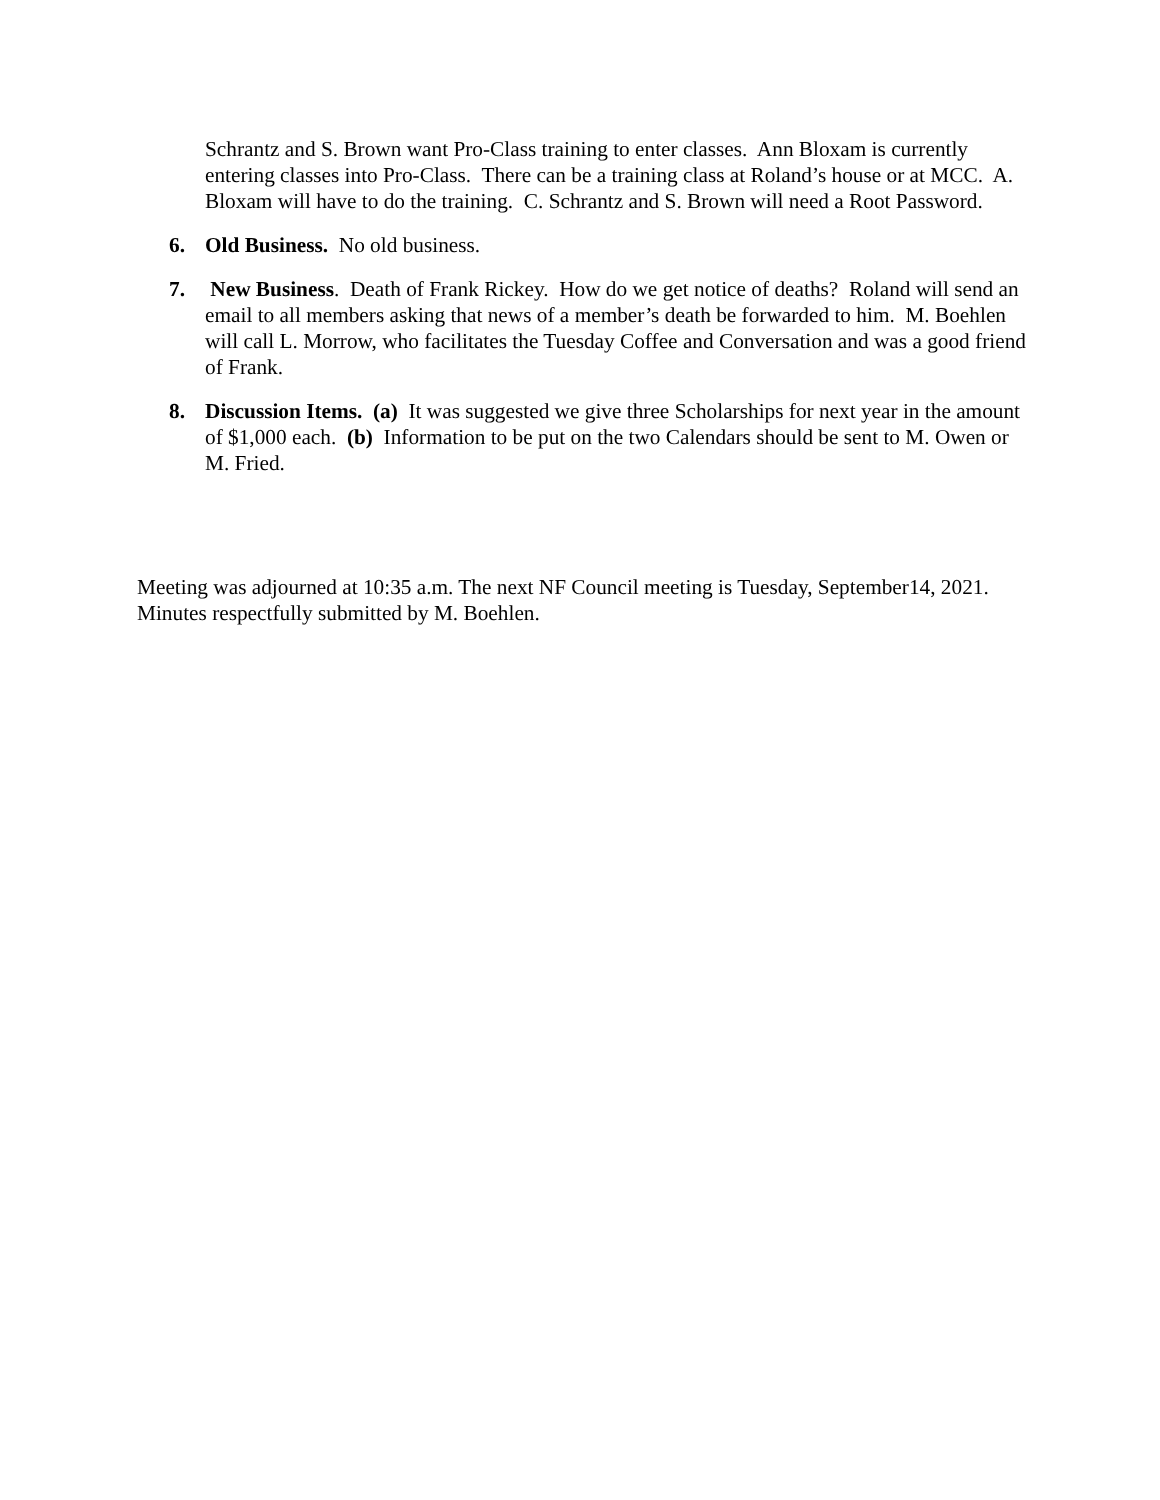Schrantz and S. Brown want Pro-Class training to enter classes. Ann Bloxam is currently entering classes into Pro-Class. There can be a training class at Roland’s house or at MCC. A. Bloxam will have to do the training. C. Schrantz and S. Brown will need a Root Password.
6. Old Business. No old business.
7. New Business. Death of Frank Rickey. How do we get notice of deaths? Roland will send an email to all members asking that news of a member’s death be forwarded to him. M. Boehlen will call L. Morrow, who facilitates the Tuesday Coffee and Conversation and was a good friend of Frank.
8. Discussion Items. (a) It was suggested we give three Scholarships for next year in the amount of $1,000 each. (b) Information to be put on the two Calendars should be sent to M. Owen or M. Fried.
Meeting was adjourned at 10:35 a.m. The next NF Council meeting is Tuesday, September14, 2021. Minutes respectfully submitted by M. Boehlen.